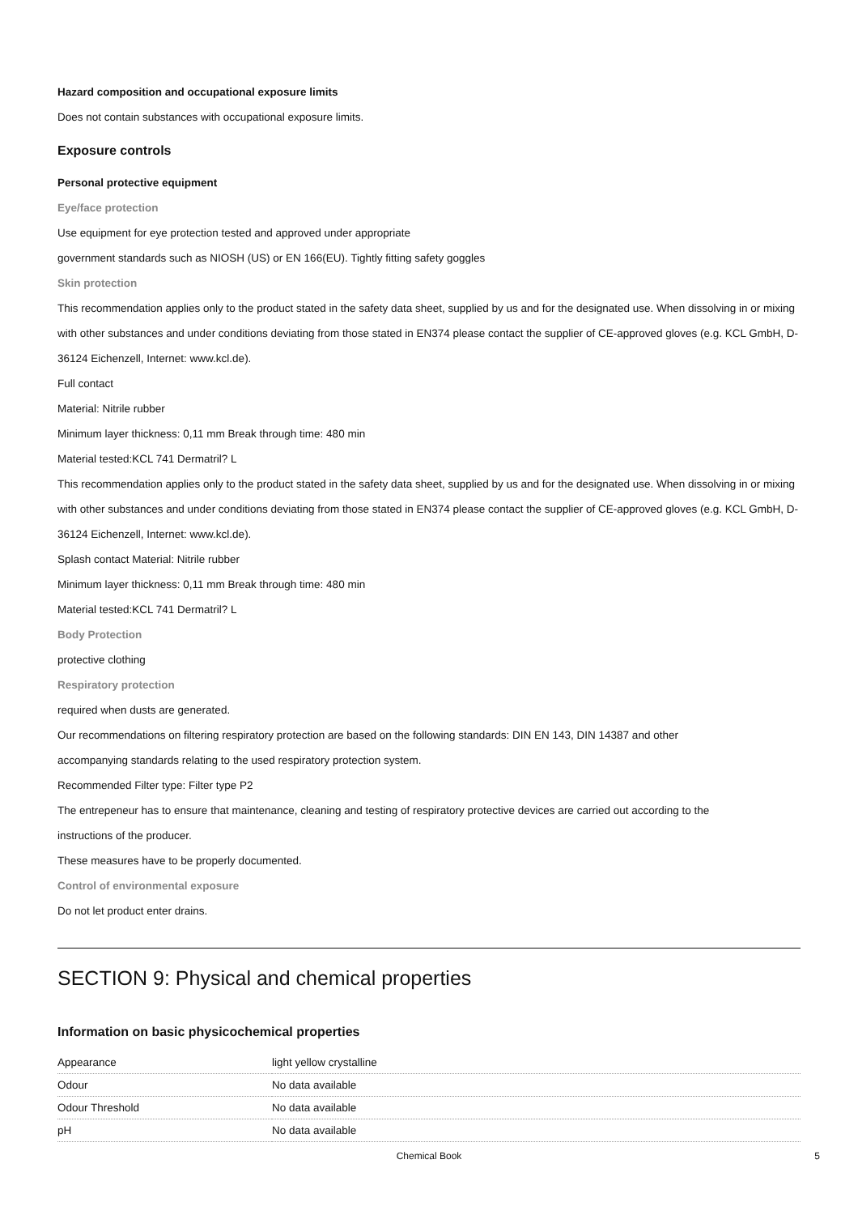Hazard composition and occupational exposure limits
Does not contain substances with occupational exposure limits.
Exposure controls
Personal protective equipment
Eye/face protection
Use equipment for eye protection tested and approved under appropriate
government standards such as NIOSH (US) or EN 166(EU). Tightly fitting safety goggles
Skin protection
This recommendation applies only to the product stated in the safety data sheet, supplied by us and for the designated use. When dissolving in or mixing with other substances and under conditions deviating from those stated in EN374 please contact the supplier of CE-approved gloves (e.g. KCL GmbH, D-36124 Eichenzell, Internet: www.kcl.de).
Full contact
Material: Nitrile rubber
Minimum layer thickness: 0,11 mm Break through time: 480 min
Material tested:KCL 741 Dermatril? L
This recommendation applies only to the product stated in the safety data sheet, supplied by us and for the designated use. When dissolving in or mixing with other substances and under conditions deviating from those stated in EN374 please contact the supplier of CE-approved gloves (e.g. KCL GmbH, D-36124 Eichenzell, Internet: www.kcl.de).
Splash contact Material: Nitrile rubber
Minimum layer thickness: 0,11 mm Break through time: 480 min
Material tested:KCL 741 Dermatril? L
Body Protection
protective clothing
Respiratory protection
required when dusts are generated.
Our recommendations on filtering respiratory protection are based on the following standards: DIN EN 143, DIN 14387 and other
accompanying standards relating to the used respiratory protection system.
Recommended Filter type: Filter type P2
The entrepeneur has to ensure that maintenance, cleaning and testing of respiratory protective devices are carried out according to the
instructions of the producer.
These measures have to be properly documented.
Control of environmental exposure
Do not let product enter drains.
SECTION 9: Physical and chemical properties
Information on basic physicochemical properties
| Appearance | light yellow crystalline |
| Odour | No data available |
| Odour Threshold | No data available |
| pH | No data available |
Chemical Book 5